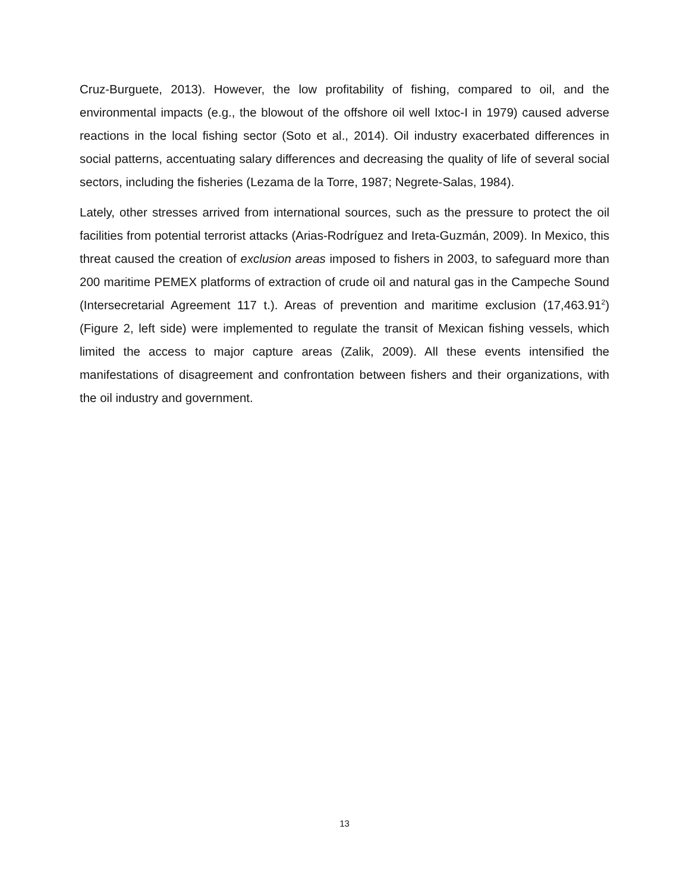Cruz-Burguete, 2013). However, the low profitability of fishing, compared to oil, and the environmental impacts (e.g., the blowout of the offshore oil well Ixtoc-I in 1979) caused adverse reactions in the local fishing sector (Soto et al., 2014). Oil industry exacerbated differences in social patterns, accentuating salary differences and decreasing the quality of life of several social sectors, including the fisheries (Lezama de la Torre, 1987; Negrete-Salas, 1984).
Lately, other stresses arrived from international sources, such as the pressure to protect the oil facilities from potential terrorist attacks (Arias-Rodríguez and Ireta-Guzmán, 2009). In Mexico, this threat caused the creation of exclusion areas imposed to fishers in 2003, to safeguard more than 200 maritime PEMEX platforms of extraction of crude oil and natural gas in the Campeche Sound (Intersecretarial Agreement 117 t.). Areas of prevention and maritime exclusion (17,463.91<sup>2</sup>) (Figure 2, left side) were implemented to regulate the transit of Mexican fishing vessels, which limited the access to major capture areas (Zalik, 2009). All these events intensified the manifestations of disagreement and confrontation between fishers and their organizations, with the oil industry and government.
13